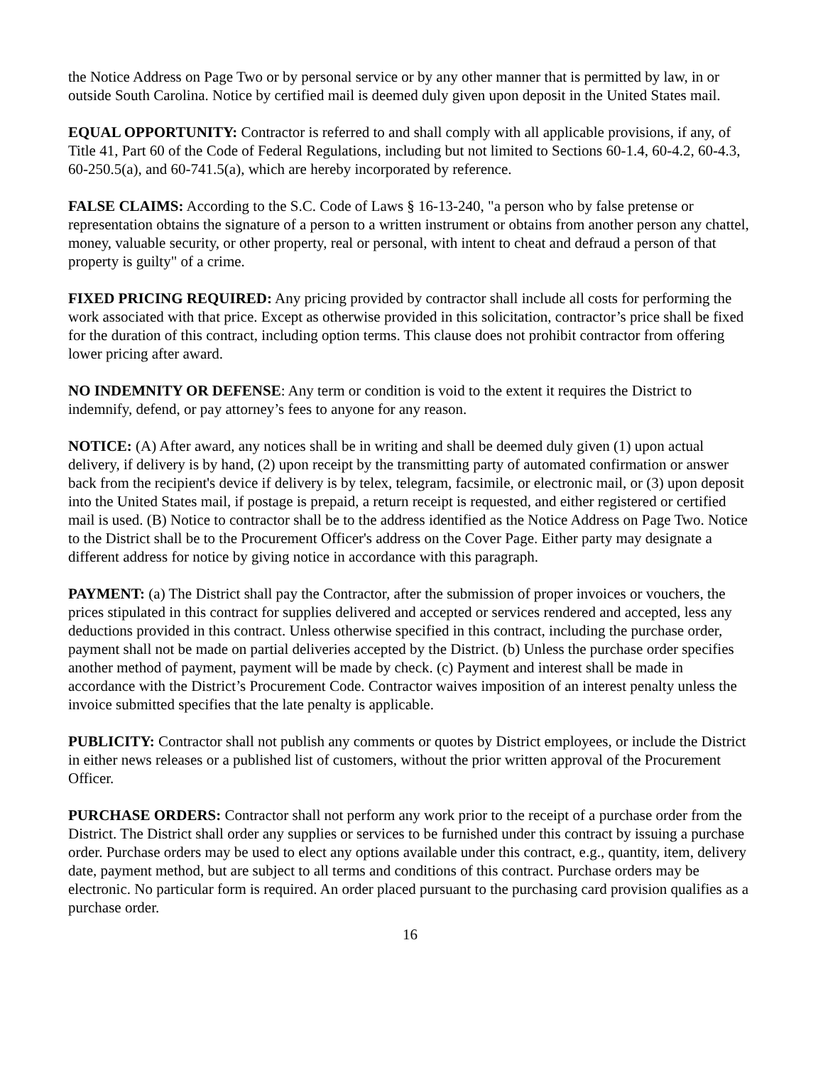the Notice Address on Page Two or by personal service or by any other manner that is permitted by law, in or outside South Carolina. Notice by certified mail is deemed duly given upon deposit in the United States mail.
EQUAL OPPORTUNITY: Contractor is referred to and shall comply with all applicable provisions, if any, of Title 41, Part 60 of the Code of Federal Regulations, including but not limited to Sections 60-1.4, 60-4.2, 60-4.3, 60-250.5(a), and 60-741.5(a), which are hereby incorporated by reference.
FALSE CLAIMS: According to the S.C. Code of Laws § 16-13-240, "a person who by false pretense or representation obtains the signature of a person to a written instrument or obtains from another person any chattel, money, valuable security, or other property, real or personal, with intent to cheat and defraud a person of that property is guilty" of a crime.
FIXED PRICING REQUIRED: Any pricing provided by contractor shall include all costs for performing the work associated with that price. Except as otherwise provided in this solicitation, contractor’s price shall be fixed for the duration of this contract, including option terms. This clause does not prohibit contractor from offering lower pricing after award.
NO INDEMNITY OR DEFENSE: Any term or condition is void to the extent it requires the District to indemnify, defend, or pay attorney’s fees to anyone for any reason.
NOTICE: (A) After award, any notices shall be in writing and shall be deemed duly given (1) upon actual delivery, if delivery is by hand, (2) upon receipt by the transmitting party of automated confirmation or answer back from the recipient's device if delivery is by telex, telegram, facsimile, or electronic mail, or (3) upon deposit into the United States mail, if postage is prepaid, a return receipt is requested, and either registered or certified mail is used. (B) Notice to contractor shall be to the address identified as the Notice Address on Page Two. Notice to the District shall be to the Procurement Officer's address on the Cover Page. Either party may designate a different address for notice by giving notice in accordance with this paragraph.
PAYMENT: (a) The District shall pay the Contractor, after the submission of proper invoices or vouchers, the prices stipulated in this contract for supplies delivered and accepted or services rendered and accepted, less any deductions provided in this contract. Unless otherwise specified in this contract, including the purchase order, payment shall not be made on partial deliveries accepted by the District. (b) Unless the purchase order specifies another method of payment, payment will be made by check. (c) Payment and interest shall be made in accordance with the District’s Procurement Code. Contractor waives imposition of an interest penalty unless the invoice submitted specifies that the late penalty is applicable.
PUBLICITY: Contractor shall not publish any comments or quotes by District employees, or include the District in either news releases or a published list of customers, without the prior written approval of the Procurement Officer.
PURCHASE ORDERS: Contractor shall not perform any work prior to the receipt of a purchase order from the District. The District shall order any supplies or services to be furnished under this contract by issuing a purchase order. Purchase orders may be used to elect any options available under this contract, e.g., quantity, item, delivery date, payment method, but are subject to all terms and conditions of this contract. Purchase orders may be electronic. No particular form is required. An order placed pursuant to the purchasing card provision qualifies as a purchase order.
16